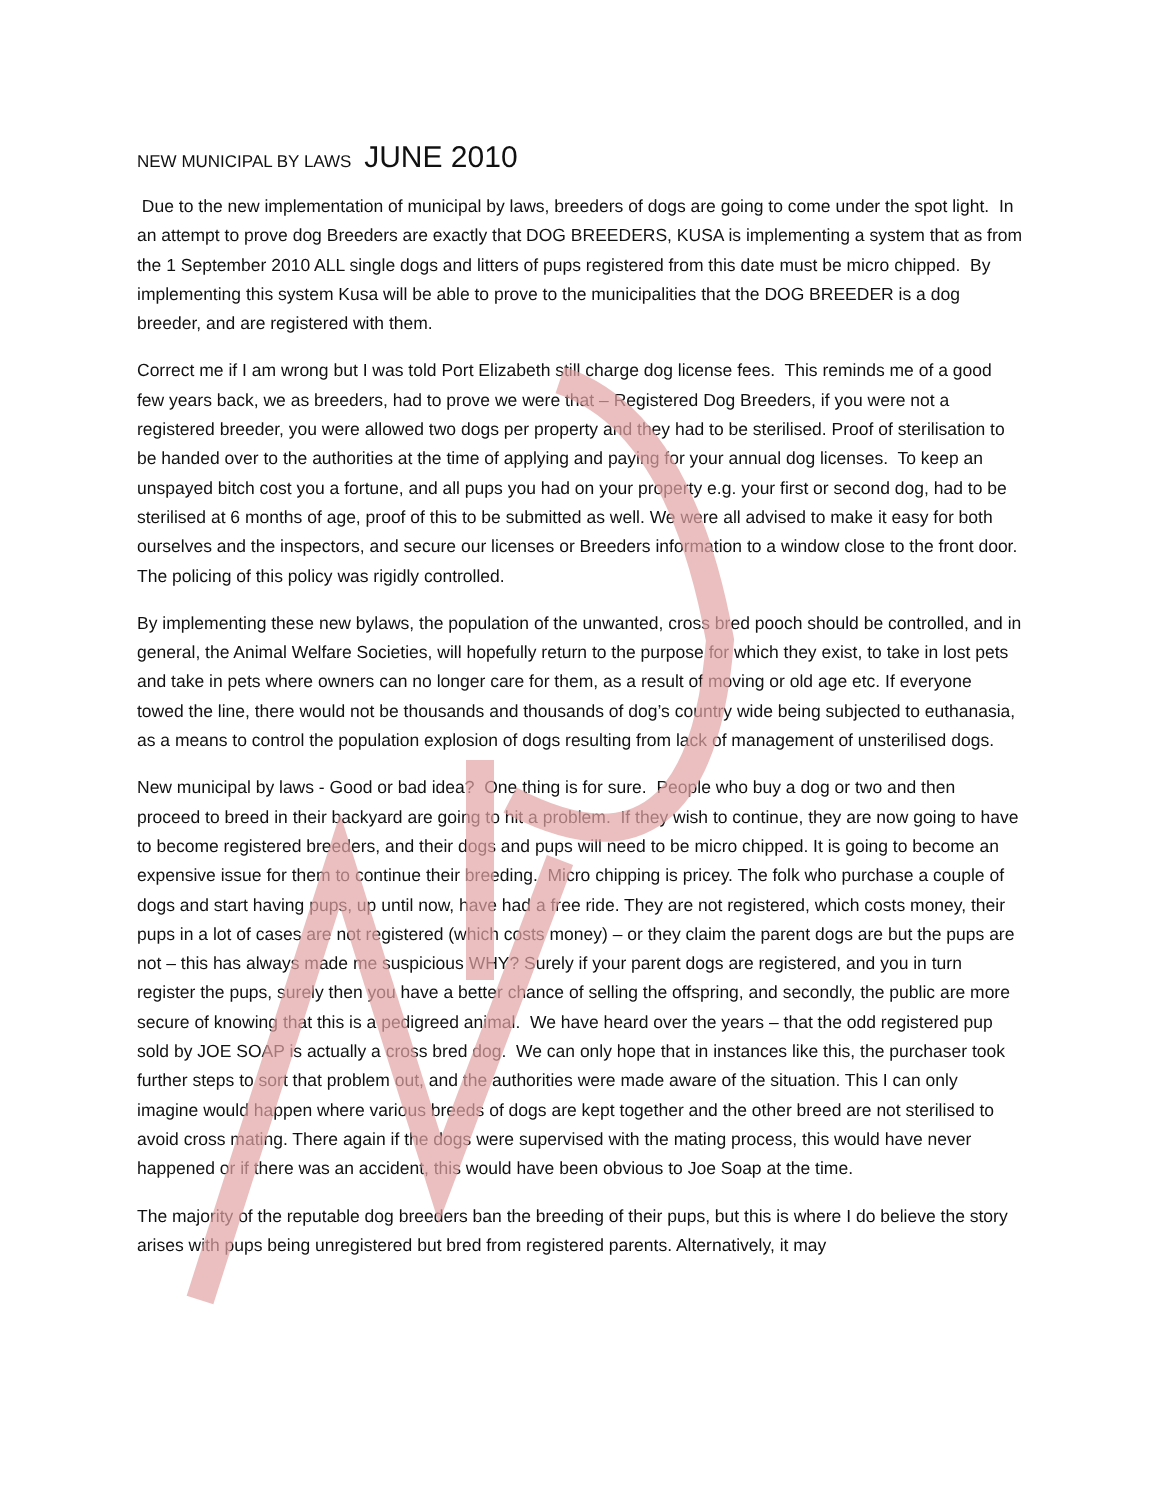NEW MUNICIPAL BY LAWS JUNE 2010
Due to the new implementation of municipal by laws, breeders of dogs are going to come under the spot light. In an attempt to prove dog Breeders are exactly that DOG BREEDERS, KUSA is implementing a system that as from the 1 September 2010 ALL single dogs and litters of pups registered from this date must be micro chipped. By implementing this system Kusa will be able to prove to the municipalities that the DOG BREEDER is a dog breeder, and are registered with them.
Correct me if I am wrong but I was told Port Elizabeth still charge dog license fees. This reminds me of a good few years back, we as breeders, had to prove we were that – Registered Dog Breeders, if you were not a registered breeder, you were allowed two dogs per property and they had to be sterilised. Proof of sterilisation to be handed over to the authorities at the time of applying and paying for your annual dog licenses. To keep an unspayed bitch cost you a fortune, and all pups you had on your property e.g. your first or second dog, had to be sterilised at 6 months of age, proof of this to be submitted as well. We were all advised to make it easy for both ourselves and the inspectors, and secure our licenses or Breeders information to a window close to the front door. The policing of this policy was rigidly controlled.
By implementing these new bylaws, the population of the unwanted, cross bred pooch should be controlled, and in general, the Animal Welfare Societies, will hopefully return to the purpose for which they exist, to take in lost pets and take in pets where owners can no longer care for them, as a result of moving or old age etc. If everyone towed the line, there would not be thousands and thousands of dog’s country wide being subjected to euthanasia, as a means to control the population explosion of dogs resulting from lack of management of unsterilised dogs.
New municipal by laws - Good or bad idea? One thing is for sure. People who buy a dog or two and then proceed to breed in their backyard are going to hit a problem. If they wish to continue, they are now going to have to become registered breeders, and their dogs and pups will need to be micro chipped. It is going to become an expensive issue for them to continue their breeding. Micro chipping is pricey. The folk who purchase a couple of dogs and start having pups, up until now, have had a free ride. They are not registered, which costs money, their pups in a lot of cases are not registered (which costs money) – or they claim the parent dogs are but the pups are not – this has always made me suspicious WHY? Surely if your parent dogs are registered, and you in turn register the pups, surely then you have a better chance of selling the offspring, and secondly, the public are more secure of knowing that this is a pedigreed animal. We have heard over the years – that the odd registered pup sold by JOE SOAP is actually a cross bred dog. We can only hope that in instances like this, the purchaser took further steps to sort that problem out, and the authorities were made aware of the situation. This I can only imagine would happen where various breeds of dogs are kept together and the other breed are not sterilised to avoid cross mating. There again if the dogs were supervised with the mating process, this would have never happened or if there was an accident, this would have been obvious to Joe Soap at the time.
The majority of the reputable dog breeders ban the breeding of their pups, but this is where I do believe the story arises with pups being unregistered but bred from registered parents. Alternatively, it may